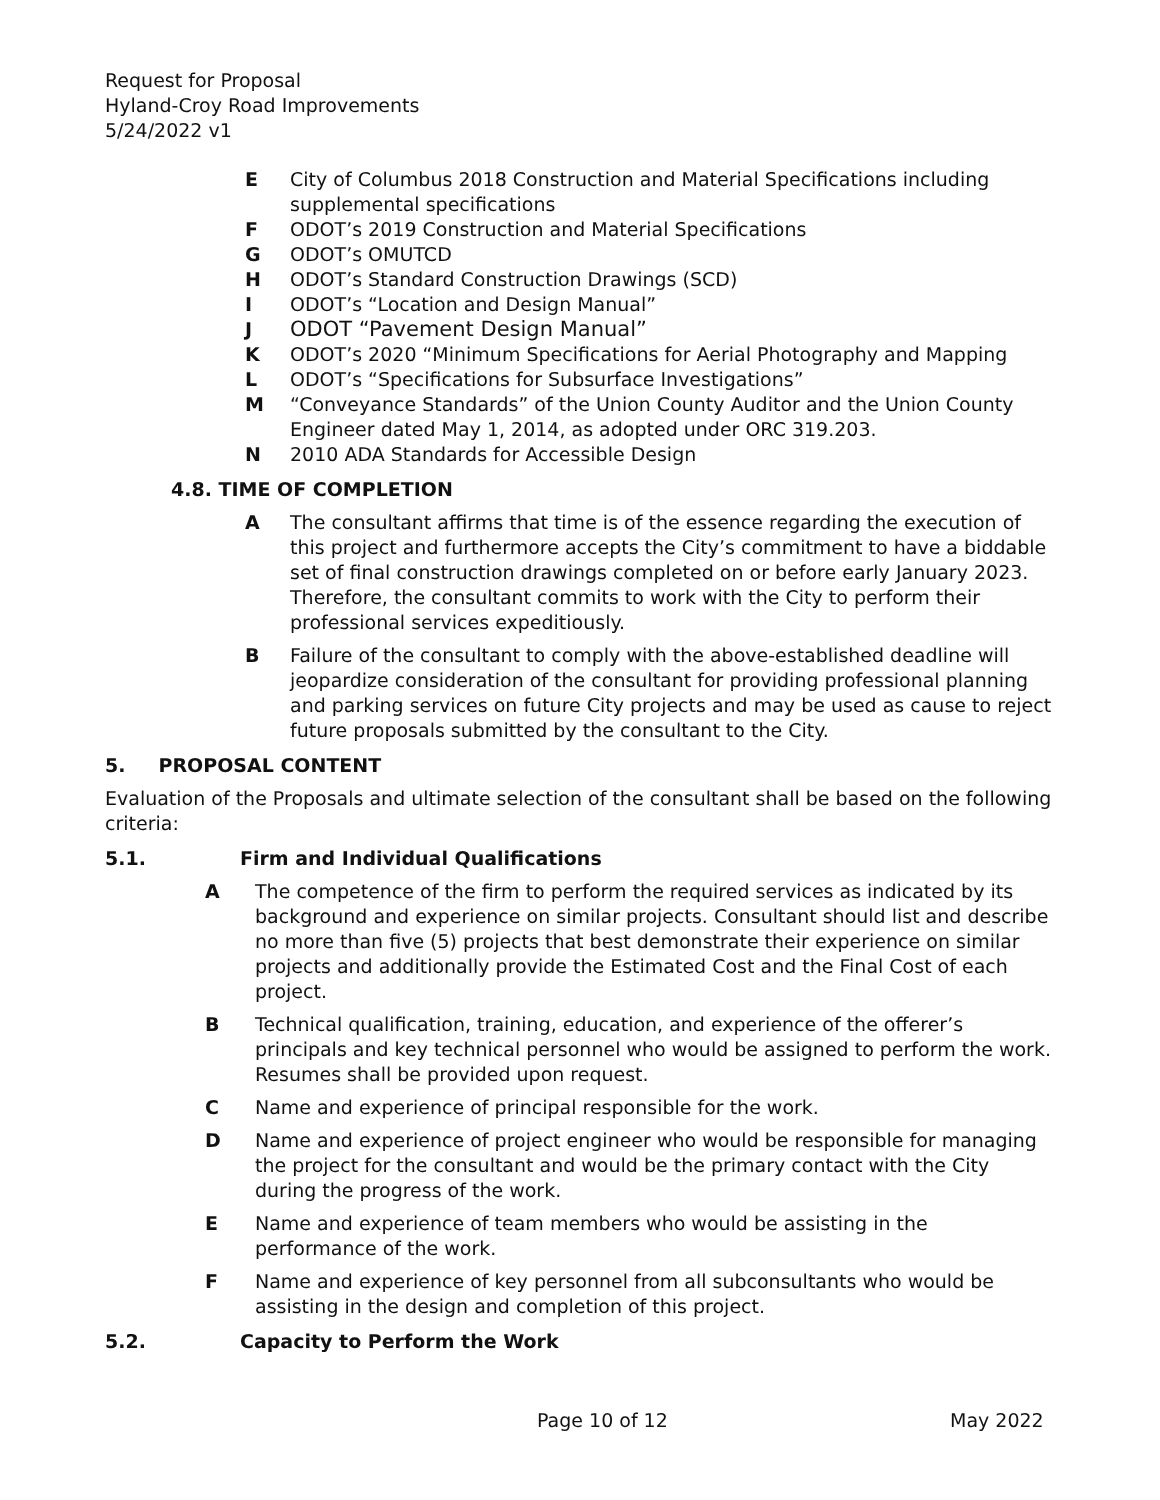Request for Proposal
Hyland-Croy Road Improvements
5/24/2022 v1
E City of Columbus 2018 Construction and Material Specifications including supplemental specifications
F ODOT’s 2019 Construction and Material Specifications
G ODOT’s OMUTCD
H ODOT’s Standard Construction Drawings (SCD)
I ODOT’s “Location and Design Manual”
J ODOT “Pavement Design Manual”
K ODOT’s 2020 “Minimum Specifications for Aerial Photography and Mapping
L ODOT’s “Specifications for Subsurface Investigations”
M “Conveyance Standards” of the Union County Auditor and the Union County Engineer dated May 1, 2014, as adopted under ORC 319.203.
N 2010 ADA Standards for Accessible Design
4.8. TIME OF COMPLETION
A The consultant affirms that time is of the essence regarding the execution of this project and furthermore accepts the City’s commitment to have a biddable set of final construction drawings completed on or before early January 2023. Therefore, the consultant commits to work with the City to perform their professional services expeditiously.
B Failure of the consultant to comply with the above-established deadline will jeopardize consideration of the consultant for providing professional planning and parking services on future City projects and may be used as cause to reject future proposals submitted by the consultant to the City.
5. PROPOSAL CONTENT
Evaluation of the Proposals and ultimate selection of the consultant shall be based on the following criteria:
5.1. Firm and Individual Qualifications
A The competence of the firm to perform the required services as indicated by its background and experience on similar projects. Consultant should list and describe no more than five (5) projects that best demonstrate their experience on similar projects and additionally provide the Estimated Cost and the Final Cost of each project.
B Technical qualification, training, education, and experience of the offerer’s principals and key technical personnel who would be assigned to perform the work. Resumes shall be provided upon request.
C Name and experience of principal responsible for the work.
D Name and experience of project engineer who would be responsible for managing the project for the consultant and would be the primary contact with the City during the progress of the work.
E Name and experience of team members who would be assisting in the performance of the work.
F Name and experience of key personnel from all subconsultants who would be assisting in the design and completion of this project.
5.2. Capacity to Perform the Work
Page 10 of 12 May 2022